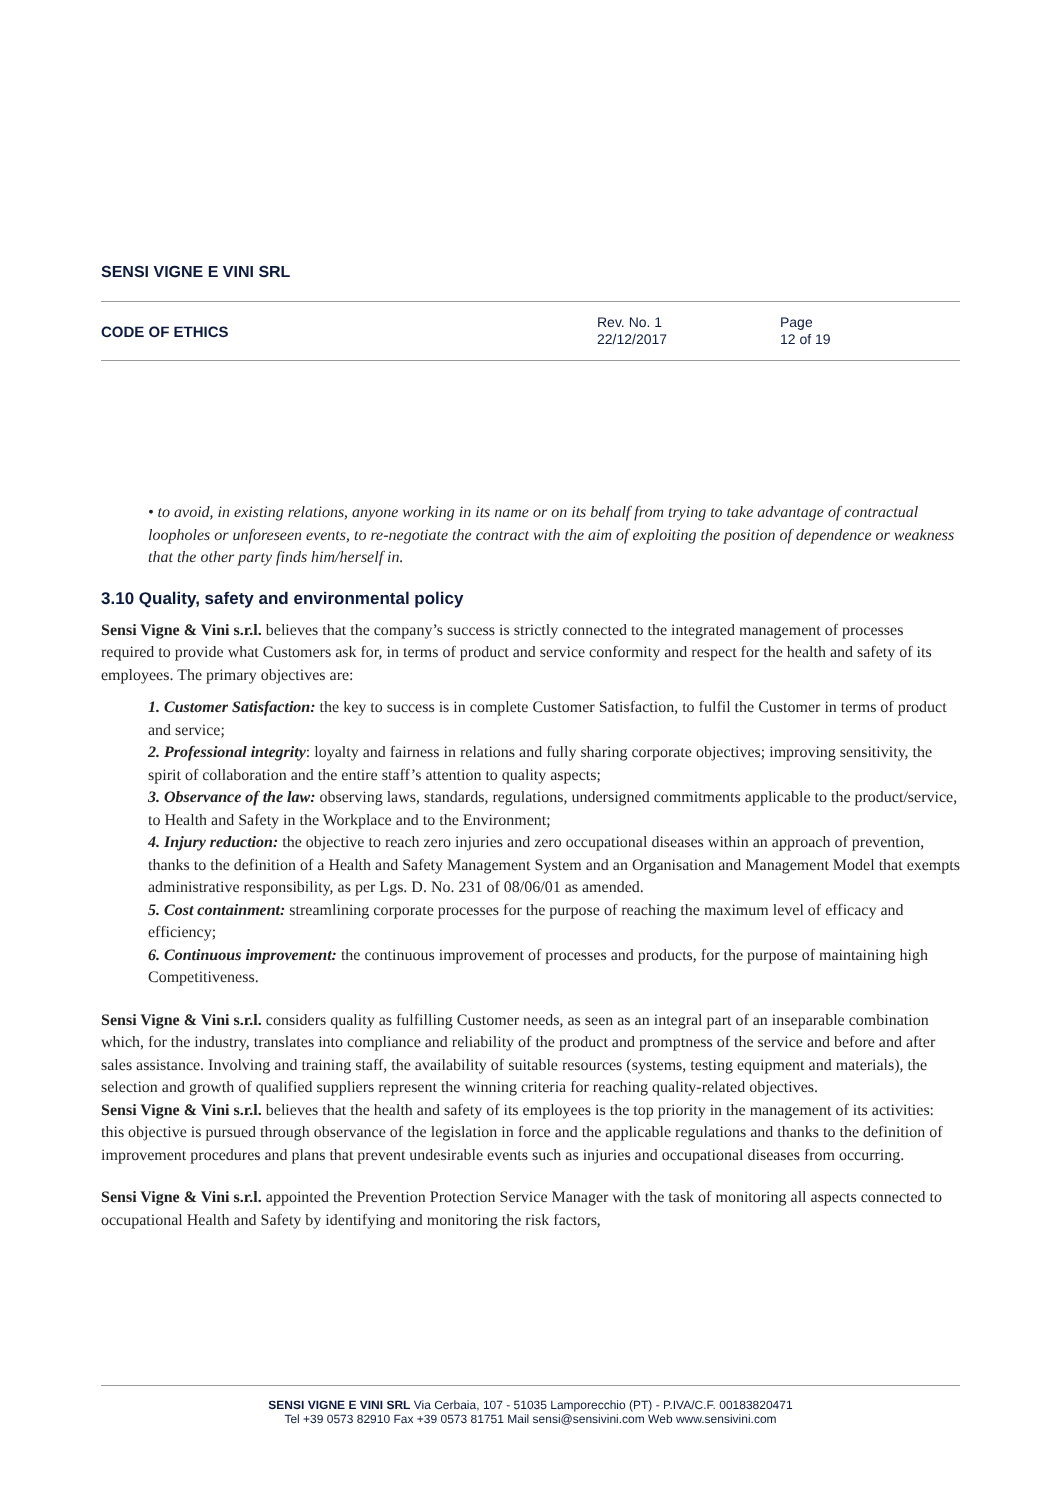SENSI VIGNE E VINI SRL
CODE OF ETHICS
Rev. No. 1
22/12/2017
Page
12 of 19
• to avoid, in existing relations, anyone working in its name or on its behalf from trying to take advantage of contractual loopholes or unforeseen events, to re-negotiate the contract with the aim of exploiting the position of dependence or weakness that the other party finds him/herself in.
3.10 Quality, safety and environmental policy
Sensi Vigne & Vini s.r.l. believes that the company’s success is strictly connected to the integrated management of processes required to provide what Customers ask for, in terms of product and service conformity and respect for the health and safety of its employees. The primary objectives are:
1. Customer Satisfaction: the key to success is in complete Customer Satisfaction, to fulfil the Customer in terms of product and service;
2. Professional integrity: loyalty and fairness in relations and fully sharing corporate objectives; improving sensitivity, the spirit of collaboration and the entire staff’s attention to quality aspects;
3. Observance of the law: observing laws, standards, regulations, undersigned commitments applicable to the product/service, to Health and Safety in the Workplace and to the Environment;
4. Injury reduction: the objective to reach zero injuries and zero occupational diseases within an approach of prevention, thanks to the definition of a Health and Safety Management System and an Organisation and Management Model that exempts administrative responsibility, as per Lgs. D. No. 231 of 08/06/01 as amended.
5. Cost containment: streamlining corporate processes for the purpose of reaching the maximum level of efficacy and efficiency;
6. Continuous improvement: the continuous improvement of processes and products, for the purpose of maintaining high Competitiveness.
Sensi Vigne & Vini s.r.l. considers quality as fulfilling Customer needs, as seen as an integral part of an inseparable combination which, for the industry, translates into compliance and reliability of the product and promptness of the service and before and after sales assistance. Involving and training staff, the availability of suitable resources (systems, testing equipment and materials), the selection and growth of qualified suppliers represent the winning criteria for reaching quality-related objectives.
Sensi Vigne & Vini s.r.l. believes that the health and safety of its employees is the top priority in the management of its activities: this objective is pursued through observance of the legislation in force and the applicable regulations and thanks to the definition of improvement procedures and plans that prevent undesirable events such as injuries and occupational diseases from occurring.
Sensi Vigne & Vini s.r.l. appointed the Prevention Protection Service Manager with the task of monitoring all aspects connected to occupational Health and Safety by identifying and monitoring the risk factors,
SENSI VIGNE E VINI SRL Via Cerbaia, 107 - 51035 Lamporecchio (PT) - P.IVA/C.F. 00183820471
Tel +39 0573 82910 Fax +39 0573 81751 Mail sensi@sensivini.com Web www.sensivini.com